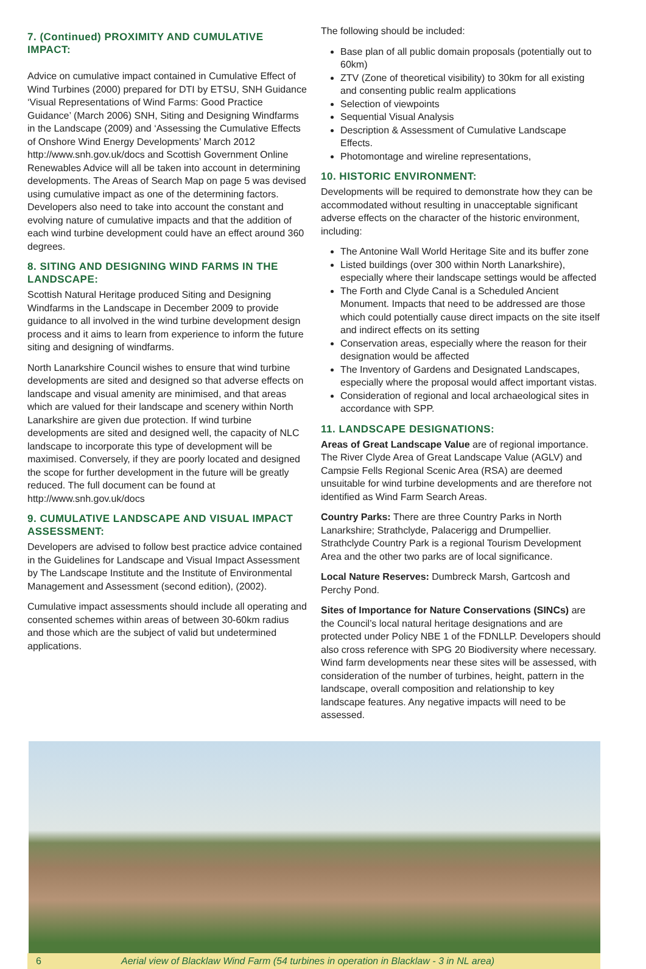7. (Continued) PROXIMITY AND CUMULATIVE IMPACT:
Advice on cumulative impact contained in Cumulative Effect of Wind Turbines (2000) prepared for DTI by ETSU, SNH Guidance ‘Visual Representations of Wind Farms: Good Practice Guidance’ (March 2006) SNH, Siting and Designing Windfarms in the Landscape (2009) and ‘Assessing the Cumulative Effects of Onshore Wind Energy Developments’ March 2012 http://www.snh.gov.uk/docs and Scottish Government Online Renewables Advice will all be taken into account in determining developments. The Areas of Search Map on page 5 was devised using cumulative impact as one of the determining factors. Developers also need to take into account the constant and evolving nature of cumulative impacts and that the addition of each wind turbine development could have an effect around 360 degrees.
8. SITING AND DESIGNING WIND FARMS IN THE LANDSCAPE:
Scottish Natural Heritage produced Siting and Designing Windfarms in the Landscape in December 2009 to provide guidance to all involved in the wind turbine development design process and it aims to learn from experience to inform the future siting and designing of windfarms.
North Lanarkshire Council wishes to ensure that wind turbine developments are sited and designed so that adverse effects on landscape and visual amenity are minimised, and that areas which are valued for their landscape and scenery within North Lanarkshire are given due protection. If wind turbine developments are sited and designed well, the capacity of NLC landscape to incorporate this type of development will be maximised. Conversely, if they are poorly located and designed the scope for further development in the future will be greatly reduced. The full document can be found at http://www.snh.gov.uk/docs
9. CUMULATIVE LANDSCAPE AND VISUAL IMPACT ASSESSMENT:
Developers are advised to follow best practice advice contained in the Guidelines for Landscape and Visual Impact Assessment by The Landscape Institute and the Institute of Environmental Management and Assessment (second edition), (2002).
Cumulative impact assessments should include all operating and consented schemes within areas of between 30-60km radius and those which are the subject of valid but undetermined applications.
The following should be included:
Base plan of all public domain proposals (potentially out to 60km)
ZTV (Zone of theoretical visibility) to 30km for all existing and consenting public realm applications
Selection of viewpoints
Sequential Visual Analysis
Description & Assessment of Cumulative Landscape Effects.
Photomontage and wireline representations,
10. HISTORIC ENVIRONMENT:
Developments will be required to demonstrate how they can be accommodated without resulting in unacceptable significant adverse effects on the character of the historic environment, including:
The Antonine Wall World Heritage Site and its buffer zone
Listed buildings (over 300 within North Lanarkshire), especially where their landscape settings would be affected
The Forth and Clyde Canal is a Scheduled Ancient Monument. Impacts that need to be addressed are those which could potentially cause direct impacts on the site itself and indirect effects on its setting
Conservation areas, especially where the reason for their designation would be affected
The Inventory of Gardens and Designated Landscapes, especially where the proposal would affect important vistas.
Consideration of regional and local archaeological sites in accordance with SPP.
11. LANDSCAPE DESIGNATIONS:
Areas of Great Landscape Value are of regional importance. The River Clyde Area of Great Landscape Value (AGLV) and Campsie Fells Regional Scenic Area (RSA) are deemed unsuitable for wind turbine developments and are therefore not identified as Wind Farm Search Areas.
Country Parks: There are three Country Parks in North Lanarkshire; Strathclyde, Palacerigg and Drumpellier. Strathclyde Country Park is a regional Tourism Development Area and the other two parks are of local significance.
Local Nature Reserves: Dumbreck Marsh, Gartcosh and Perchy Pond.
Sites of Importance for Nature Conservations (SINCs) are the Council’s local natural heritage designations and are protected under Policy NBE 1 of the FDNLLP. Developers should also cross reference with SPG 20 Biodiversity where necessary. Wind farm developments near these sites will be assessed, with consideration of the number of turbines, height, pattern in the landscape, overall composition and relationship to key landscape features. Any negative impacts will need to be assessed.
6 Aerial view of Blacklaw Wind Farm (54 turbines in operation in Blacklaw - 3 in NL area)